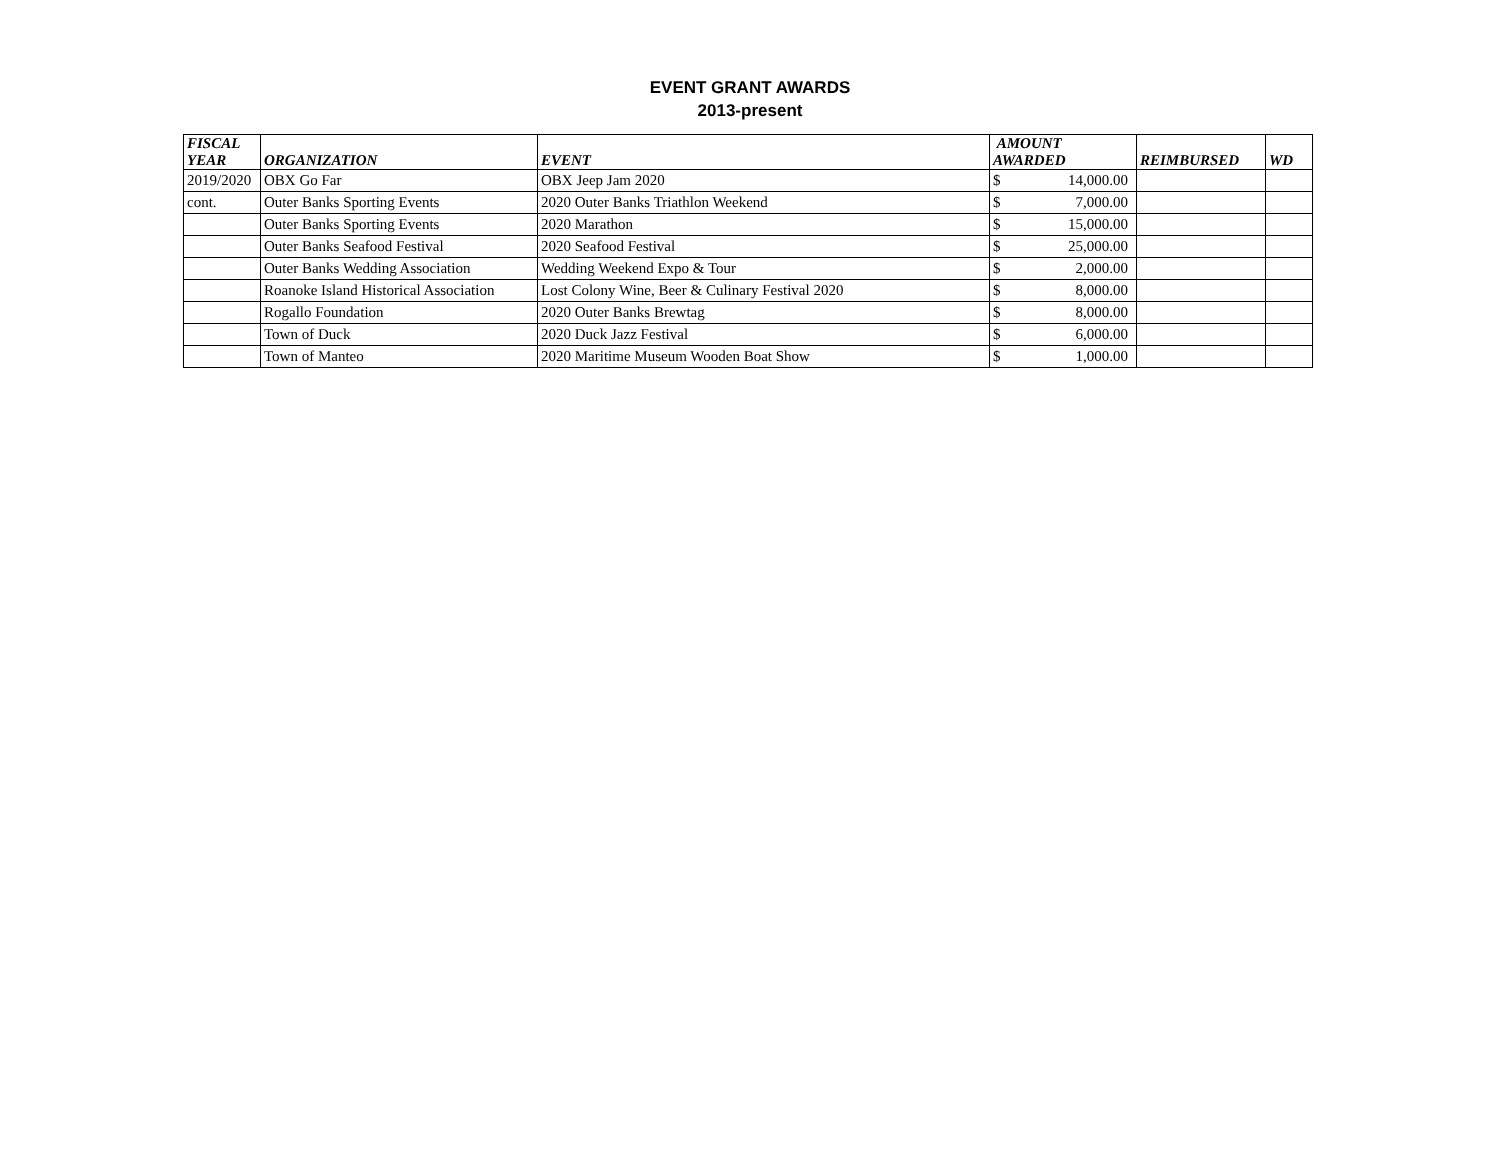EVENT GRANT AWARDS
2013-present
| FISCAL YEAR | ORGANIZATION | EVENT | AMOUNT AWARDED | | REIMBURSED | WD |
| --- | --- | --- | --- | --- | --- | --- |
| 2019/2020 | OBX Go Far | OBX Jeep Jam 2020 | $ | 14,000.00 | | |
| cont. | Outer Banks Sporting Events | 2020 Outer Banks Triathlon Weekend | $ | 7,000.00 | | |
| | Outer Banks Sporting Events | 2020 Marathon | $ | 15,000.00 | | |
| | Outer Banks Seafood Festival | 2020 Seafood Festival | $ | 25,000.00 | | |
| | Outer Banks Wedding Association | Wedding Weekend Expo & Tour | $ | 2,000.00 | | |
| | Roanoke Island Historical Association | Lost Colony Wine, Beer & Culinary Festival 2020 | $ | 8,000.00 | | |
| | Rogallo Foundation | 2020 Outer Banks Brewtag | $ | 8,000.00 | | |
| | Town of Duck | 2020 Duck Jazz Festival | $ | 6,000.00 | | |
| | Town of Manteo | 2020 Maritime Museum Wooden Boat Show | $ | 1,000.00 | | |